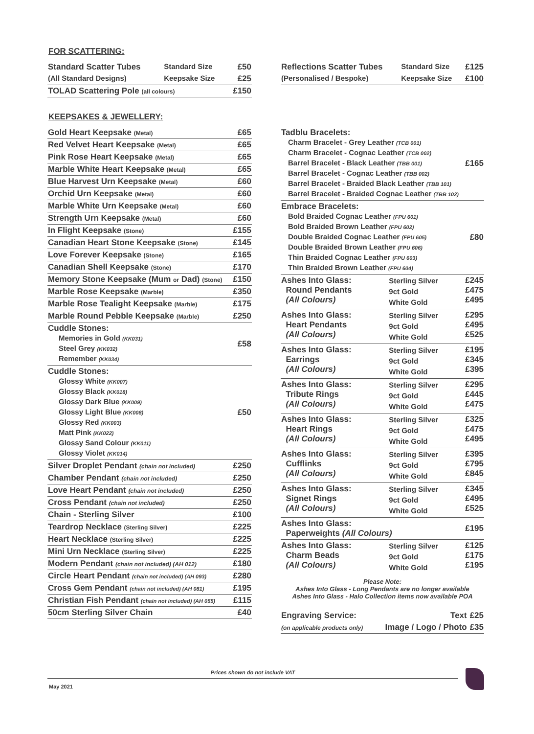FOR SCATTERING:
| Standard Scatter Tubes | Standard Size | £50 |
| (All Standard Designs) | Keepsake Size | £25 |
| TOLAD Scattering Pole (all colours) | | £150 |
| Reflections Scatter Tubes | Standard Size | £125 |
| (Personalised / Bespoke) | Keepsake Size | £100 |
KEEPSAKES & JEWELLERY:
| Gold Heart Keepsake (Metal) | £65 |
| Red Velvet Heart Keepsake (Metal) | £65 |
| Pink Rose Heart Keepsake (Metal) | £65 |
| Marble White Heart Keepsake (Metal) | £65 |
| Blue Harvest Urn Keepsake (Metal) | £60 |
| Orchid Urn Keepsake (Metal) | £60 |
| Marble White Urn Keepsake (Metal) | £60 |
| Strength Urn Keepsake (Metal) | £60 |
| In Flight Keepsake (Stone) | £155 |
| Canadian Heart Stone Keepsake (Stone) | £145 |
| Love Forever Keepsake (Stone) | £165 |
| Canadian Shell Keepsake (Stone) | £170 |
| Memory Stone Keepsake (Mum or Dad) (Stone) | £150 |
| Marble Rose Keepsake (Marble) | £350 |
| Marble Rose Tealight Keepsake (Marble) | £175 |
| Marble Round Pebble Keepsake (Marble) | £250 |
| Cuddle Stones: Memories in Gold (KK031) Steel Grey (KK032) Remember (KK034) | £58 |
| Cuddle Stones: Glossy White (KK007) Glossy Black (KK018) Glossy Dark Blue (KK009) Glossy Light Blue (KK008) Glossy Red (KK003) Matt Pink (KK022) Glossy Sand Colour (KK011) Glossy Violet (KK014) | £50 |
| Silver Droplet Pendant (chain not included) | £250 |
| Chamber Pendant (chain not included) | £250 |
| Love Heart Pendant (chain not included) | £250 |
| Cross Pendant (chain not included) | £250 |
| Chain - Sterling Silver | £100 |
| Teardrop Necklace (Sterling Silver) | £225 |
| Heart Necklace (Sterling Silver) | £225 |
| Mini Urn Necklace (Sterling Silver) | £225 |
| Modern Pendant (chain not included) (AH 012) | £180 |
| Circle Heart Pendant (chain not included) (AH 093) | £280 |
| Cross Gem Pendant (chain not included) (AH 081) | £195 |
| Christian Fish Pendant (chain not included) (AH 055) | £115 |
| 50cm Sterling Silver Chain | £40 |
| Tadblu Bracelets: Charm Bracelet - Grey Leather (TCB 001) Charm Bracelet - Cognac Leather (TCB 002) Barrel Bracelet - Black Leather (TBB 001) Barrel Bracelet - Cognac Leather (TBB 002) Barrel Bracelet - Braided Black Leather (TBB 101) Barrel Bracelet - Braided Cognac Leather (TBB 102) | | £165 |
| Embrace Bracelets: Bold Braided Cognac Leather (FPU 601) Bold Braided Brown Leather (FPU 602) Double Braided Cognac Leather (FPU 605) Double Braided Brown Leather (FPU 606) Thin Braided Cognac Leather (FPU 603) Thin Braided Brown Leather (FPU 604) | | £80 |
| Ashes Into Glass: Round Pendants (All Colours) | Sterling Silver 9ct Gold White Gold | £245 £475 £495 |
| Ashes Into Glass: Heart Pendants (All Colours) | Sterling Silver 9ct Gold White Gold | £295 £495 £525 |
| Ashes Into Glass: Earrings (All Colours) | Sterling Silver 9ct Gold White Gold | £195 £345 £395 |
| Ashes Into Glass: Tribute Rings (All Colours) | Sterling Silver 9ct Gold White Gold | £295 £445 £475 |
| Ashes Into Glass: Heart Rings (All Colours) | Sterling Silver 9ct Gold White Gold | £325 £475 £495 |
| Ashes Into Glass: Cufflinks (All Colours) | Sterling Silver 9ct Gold White Gold | £395 £795 £845 |
| Ashes Into Glass: Signet Rings (All Colours) | Sterling Silver 9ct Gold White Gold | £345 £495 £525 |
| Ashes Into Glass: Paperweights (All Colours) | | £195 |
| Ashes Into Glass: Charm Beads (All Colours) | Sterling Silver 9ct Gold White Gold | £125 £175 £195 |
Please Note:
Ashes Into Glass - Long Pendants are no longer available
Ashes Into Glass - Halo Collection items now available POA
| Engraving Service: | Text | £25 |
| (on applicable products only) | Image / Logo / Photo | £35 |
Prices shown do not include VAT
May 2021